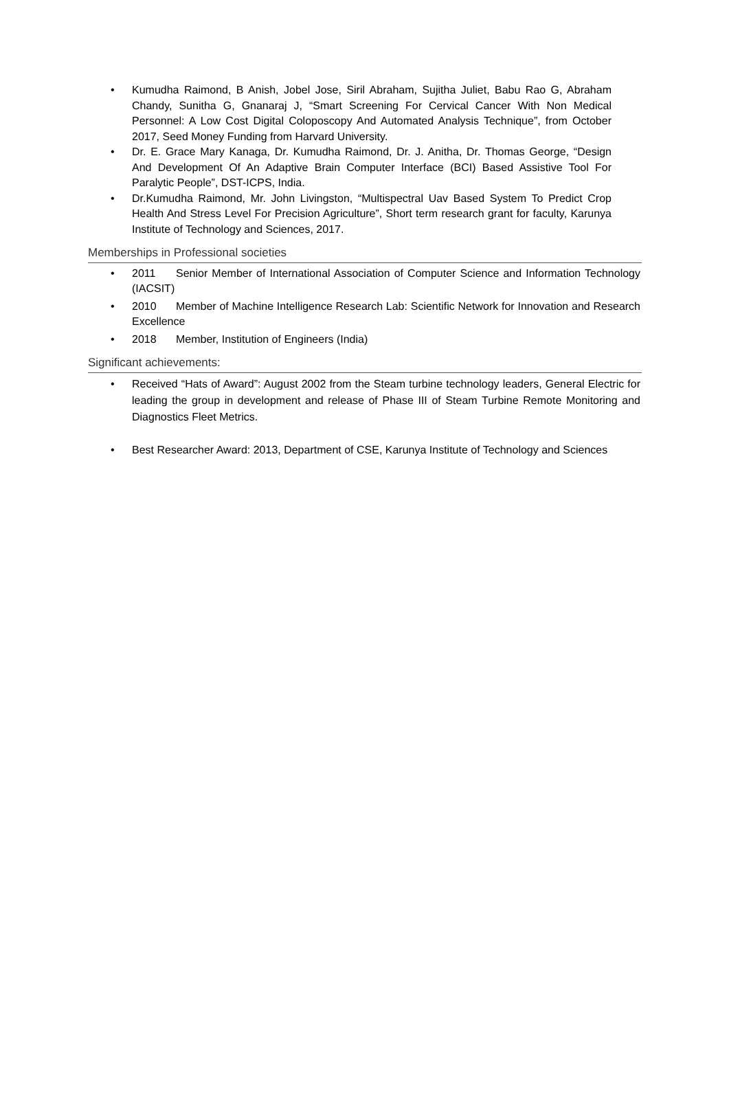• Kumudha Raimond, B Anish, Jobel Jose, Siril Abraham, Sujitha Juliet, Babu Rao G, Abraham Chandy, Sunitha G, Gnanaraj J, “Smart Screening For Cervical Cancer With Non Medical Personnel: A Low Cost Digital Coloposcopy And Automated Analysis Technique”, from October 2017, Seed Money Funding from Harvard University.
• Dr. E. Grace Mary Kanaga, Dr. Kumudha Raimond, Dr. J. Anitha, Dr. Thomas George, “Design And Development Of An Adaptive Brain Computer Interface (BCI) Based Assistive Tool For Paralytic People”, DST-ICPS, India.
• Dr.Kumudha Raimond, Mr. John Livingston, “Multispectral Uav Based System To Predict Crop Health And Stress Level For Precision Agriculture”, Short term research grant for faculty, Karunya Institute of Technology and Sciences, 2017.
Memberships in Professional societies
• 2011 Senior Member of International Association of Computer Science and Information Technology (IACSIT)
• 2010 Member of Machine Intelligence Research Lab: Scientific Network for Innovation and Research Excellence
• 2018 Member, Institution of Engineers (India)
Significant achievements:
• Received “Hats of Award”: August 2002 from the Steam turbine technology leaders, General Electric for leading the group in development and release of Phase III of Steam Turbine Remote Monitoring and Diagnostics Fleet Metrics.
• Best Researcher Award: 2013, Department of CSE, Karunya Institute of Technology and Sciences